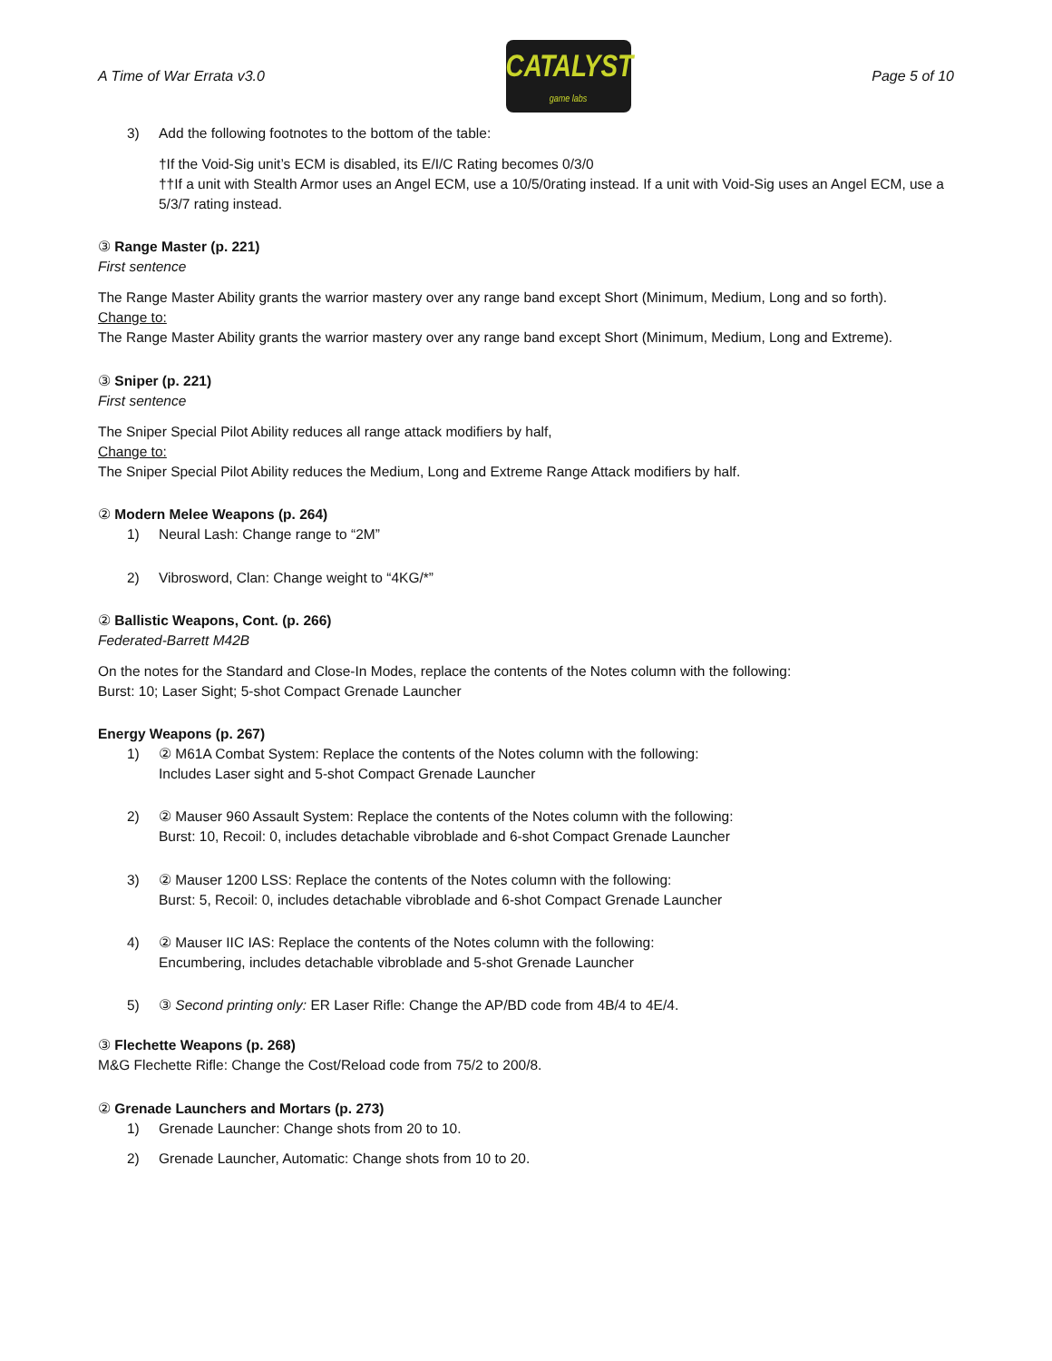A Time of War Errata v3.0
CATALYST
game labs
Page 5 of 10
3) Add the following footnotes to the bottom of the table:
†If the Void-Sig unit’s ECM is disabled, its E/I/C Rating becomes 0/3/0
††If a unit with Stealth Armor uses an Angel ECM, use a 10/5/0rating instead. If a unit with Void-Sig uses an Angel ECM, use a 5/3/7 rating instead.
③ Range Master (p. 221)
First sentence
The Range Master Ability grants the warrior mastery over any range band except Short (Minimum, Medium, Long and so forth).
Change to:
The Range Master Ability grants the warrior mastery over any range band except Short (Minimum, Medium, Long and Extreme).
③ Sniper (p. 221)
First sentence
The Sniper Special Pilot Ability reduces all range attack modifiers by half,
Change to:
The Sniper Special Pilot Ability reduces the Medium, Long and Extreme Range Attack modifiers by half.
② Modern Melee Weapons (p. 264)
1) Neural Lash: Change range to “2M”
2) Vibrosword, Clan: Change weight to “4KG/*”
② Ballistic Weapons, Cont. (p. 266)
Federated-Barrett M42B
On the notes for the Standard and Close-In Modes, replace the contents of the Notes column with the following:
Burst: 10; Laser Sight; 5-shot Compact Grenade Launcher
Energy Weapons (p. 267)
1) ② M61A Combat System: Replace the contents of the Notes column with the following:
Includes Laser sight and 5-shot Compact Grenade Launcher
2) ② Mauser 960 Assault System: Replace the contents of the Notes column with the following:
Burst: 10, Recoil: 0, includes detachable vibroblade and 6-shot Compact Grenade Launcher
3) ② Mauser 1200 LSS: Replace the contents of the Notes column with the following:
Burst: 5, Recoil: 0, includes detachable vibroblade and 6-shot Compact Grenade Launcher
4) ② Mauser IIC IAS: Replace the contents of the Notes column with the following:
Encumbering, includes detachable vibroblade and 5-shot Grenade Launcher
5) ③ Second printing only: ER Laser Rifle: Change the AP/BD code from 4B/4 to 4E/4.
③ Flechette Weapons (p. 268)
M&G Flechette Rifle: Change the Cost/Reload code from 75/2 to 200/8.
② Grenade Launchers and Mortars (p. 273)
1) Grenade Launcher: Change shots from 20 to 10.
2) Grenade Launcher, Automatic: Change shots from 10 to 20.